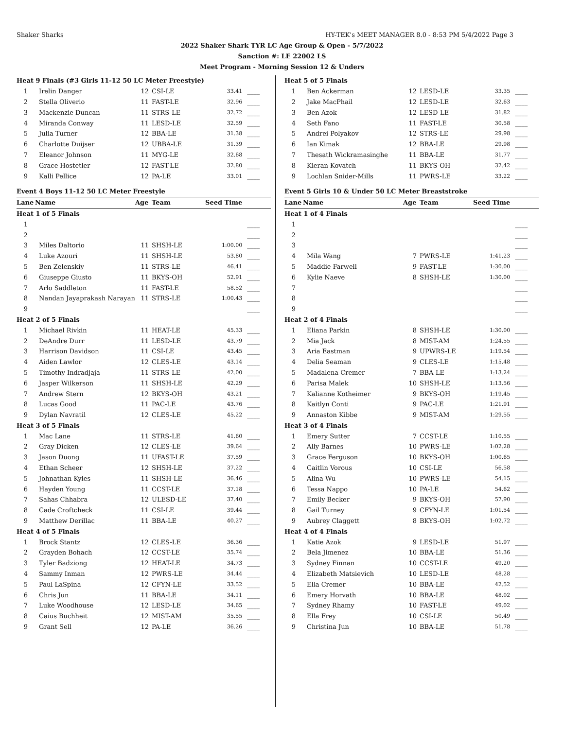Shaker Sharks HY-TEK's MEET MANAGER 8.0 - 8:53 PM 5/4/2022 Page 3
2022 Shaker Shark TYR LC Age Group & Open - 5/7/2022
Sanction #: LE 22002 LS
Meet Program - Morning Session 12 & Unders
| Heat 9 Finals (#3 Girls 11-12 50 LC Meter Freestyle) | | | | | |
| 1 | Irelin Danger | 12 | CSI-LE | 33.41 | ____ |
| 2 | Stella Oliverio | 11 | FAST-LE | 32.96 | ____ |
| 3 | Mackenzie Duncan | 11 | STRS-LE | 32.72 | ____ |
| 4 | Miranda Conway | 11 | LESD-LE | 32.59 | ____ |
| 5 | Julia Turner | 12 | BBA-LE | 31.38 | ____ |
| 6 | Charlotte Duijser | 12 | UBBA-LE | 31.39 | ____ |
| 7 | Eleanor Johnson | 11 | MYG-LE | 32.68 | ____ |
| 8 | Grace Hostetler | 12 | FAST-LE | 32.80 | ____ |
| 9 | Kalli Pellice | 12 | PA-LE | 33.01 | ____ |
| Event 4 Boys 11-12 50 LC Meter Freestyle | | | | | |
| Lane | Name | Age | Team | Seed Time | |
| Heat 1 of 5 Finals | | | | | |
| 1 | | | | | ____ |
| 2 | | | | | ____ |
| 3 | Miles Daltorio | 11 | SHSH-LE | 1:00.00 | ____ |
| 4 | Luke Azouri | 11 | SHSH-LE | 53.80 | ____ |
| 5 | Ben Zelenskiy | 11 | STRS-LE | 46.41 | ____ |
| 6 | Giuseppe Giusto | 11 | BKYS-OH | 52.91 | ____ |
| 7 | Arlo Saddleton | 11 | FAST-LE | 58.52 | ____ |
| 8 | Nandan Jayaprakash Narayan | 11 | STRS-LE | 1:00.43 | ____ |
| 9 | | | | | ____ |
| Heat 2 of 5 Finals | | | | | |
| 1 | Michael Rivkin | 11 | HEAT-LE | 45.33 | ____ |
| 2 | DeAndre Durr | 11 | LESD-LE | 43.79 | ____ |
| 3 | Harrison Davidson | 11 | CSI-LE | 43.45 | ____ |
| 4 | Aiden Lawlor | 12 | CLES-LE | 43.14 | ____ |
| 5 | Timothy Indradjaja | 11 | STRS-LE | 42.00 | ____ |
| 6 | Jasper Wilkerson | 11 | SHSH-LE | 42.29 | ____ |
| 7 | Andrew Stern | 12 | BKYS-OH | 43.21 | ____ |
| 8 | Lucas Good | 11 | PAC-LE | 43.76 | ____ |
| 9 | Dylan Navratil | 12 | CLES-LE | 45.22 | ____ |
| Heat 3 of 5 Finals | | | | | |
| 1 | Mac Lane | 11 | STRS-LE | 41.60 | ____ |
| 2 | Gray Dicken | 12 | CLES-LE | 39.64 | ____ |
| 3 | Jason Duong | 11 | UFAST-LE | 37.59 | ____ |
| 4 | Ethan Scheer | 12 | SHSH-LE | 37.22 | ____ |
| 5 | Johnathan Kyles | 11 | SHSH-LE | 36.46 | ____ |
| 6 | Hayden Young | 11 | CCST-LE | 37.18 | ____ |
| 7 | Sahas Chhabra | 12 | ULESD-LE | 37.40 | ____ |
| 8 | Cade Croftcheck | 11 | CSI-LE | 39.44 | ____ |
| 9 | Matthew Derillac | 11 | BBA-LE | 40.27 | ____ |
| Heat 4 of 5 Finals | | | | | |
| 1 | Brock Stantz | 12 | CLES-LE | 36.36 | ____ |
| 2 | Grayden Bohach | 12 | CCST-LE | 35.74 | ____ |
| 3 | Tyler Badziong | 12 | HEAT-LE | 34.73 | ____ |
| 4 | Sammy Inman | 12 | PWRS-LE | 34.44 | ____ |
| 5 | Paul LaSpina | 12 | CFYN-LE | 33.52 | ____ |
| 6 | Chris Jun | 11 | BBA-LE | 34.11 | ____ |
| 7 | Luke Woodhouse | 12 | LESD-LE | 34.65 | ____ |
| 8 | Caius Buchheit | 12 | MIST-AM | 35.55 | ____ |
| 9 | Grant Sell | 12 | PA-LE | 36.26 | ____ |
| Heat 5 of 5 Finals | | | | | |
| 1 | Ben Ackerman | 12 | LESD-LE | 33.35 | ____ |
| 2 | Jake MacPhail | 12 | LESD-LE | 32.63 | ____ |
| 3 | Ben Azok | 12 | LESD-LE | 31.82 | ____ |
| 4 | Seth Fano | 11 | FAST-LE | 30.58 | ____ |
| 5 | Andrei Polyakov | 12 | STRS-LE | 29.98 | ____ |
| 6 | Ian Kimak | 12 | BBA-LE | 29.98 | ____ |
| 7 | Thesath Wickramasinghe | 11 | BBA-LE | 31.77 | ____ |
| 8 | Kieran Kovatch | 11 | BKYS-OH | 32.42 | ____ |
| 9 | Lochlan Snider-Mills | 11 | PWRS-LE | 33.22 | ____ |
| Event 5 Girls 10 & Under 50 LC Meter Breaststroke | | | | | |
| Lane | Name | Age | Team | Seed Time | |
| Heat 1 of 4 Finals | | | | | |
| 1 | | | | | ____ |
| 2 | | | | | ____ |
| 3 | | | | | ____ |
| 4 | Mila Wang | 7 | PWRS-LE | 1:41.23 | ____ |
| 5 | Maddie Farwell | 9 | FAST-LE | 1:30.00 | ____ |
| 6 | Kylie Naeve | 8 | SHSH-LE | 1:30.00 | ____ |
| 7 | | | | | ____ |
| 8 | | | | | ____ |
| 9 | | | | | ____ |
| Heat 2 of 4 Finals | | | | | |
| 1 | Eliana Parkin | 8 | SHSH-LE | 1:30.00 | ____ |
| 2 | Mia Jack | 8 | MIST-AM | 1:24.55 | ____ |
| 3 | Aria Eastman | 9 | UPWRS-LE | 1:19.54 | ____ |
| 4 | Delia Seaman | 9 | CLES-LE | 1:15.48 | ____ |
| 5 | Madalena Cremer | 7 | BBA-LE | 1:13.24 | ____ |
| 6 | Parisa Malek | 10 | SHSH-LE | 1:13.56 | ____ |
| 7 | Kalianne Kotheimer | 9 | BKYS-OH | 1:19.45 | ____ |
| 8 | Kaitlyn Conti | 9 | PAC-LE | 1:21.91 | ____ |
| 9 | Annaston Kibbe | 9 | MIST-AM | 1:29.55 | ____ |
| Heat 3 of 4 Finals | | | | | |
| 1 | Emery Sutter | 7 | CCST-LE | 1:10.55 | ____ |
| 2 | Ally Barnes | 10 | PWRS-LE | 1:02.28 | ____ |
| 3 | Grace Ferguson | 10 | BKYS-OH | 1:00.65 | ____ |
| 4 | Caitlin Vorous | 10 | CSI-LE | 56.58 | ____ |
| 5 | Alina Wu | 10 | PWRS-LE | 54.15 | ____ |
| 6 | Tessa Nappo | 10 | PA-LE | 54.62 | ____ |
| 7 | Emily Becker | 9 | BKYS-OH | 57.90 | ____ |
| 8 | Gail Turney | 9 | CFYN-LE | 1:01.54 | ____ |
| 9 | Aubrey Claggett | 8 | BKYS-OH | 1:02.72 | ____ |
| Heat 4 of 4 Finals | | | | | |
| 1 | Katie Azok | 9 | LESD-LE | 51.97 | ____ |
| 2 | Bela Jimenez | 10 | BBA-LE | 51.36 | ____ |
| 3 | Sydney Finnan | 10 | CCST-LE | 49.20 | ____ |
| 4 | Elizabeth Matsievich | 10 | LESD-LE | 48.28 | ____ |
| 5 | Ella Cremer | 10 | BBA-LE | 42.52 | ____ |
| 6 | Emery Horvath | 10 | BBA-LE | 48.02 | ____ |
| 7 | Sydney Rhamy | 10 | FAST-LE | 49.02 | ____ |
| 8 | Ella Frey | 10 | CSI-LE | 50.49 | ____ |
| 9 | Christina Jun | 10 | BBA-LE | 51.78 | ____ |